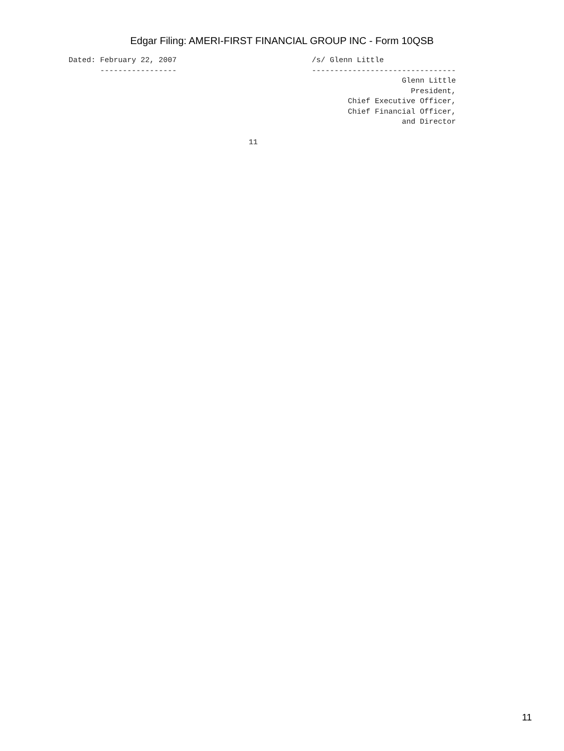Edgar Filing: AMERI-FIRST FINANCIAL GROUP INC - Form 10QSB
Dated: February 22, 2007                              /s/ Glenn Little
       -----------------                              --------------------------------
                                                                          Glenn Little
                                                                            President,
                                                              Chief Executive Officer,
                                                              Chief Financial Officer,
                                                                          and Director

                                        11
11